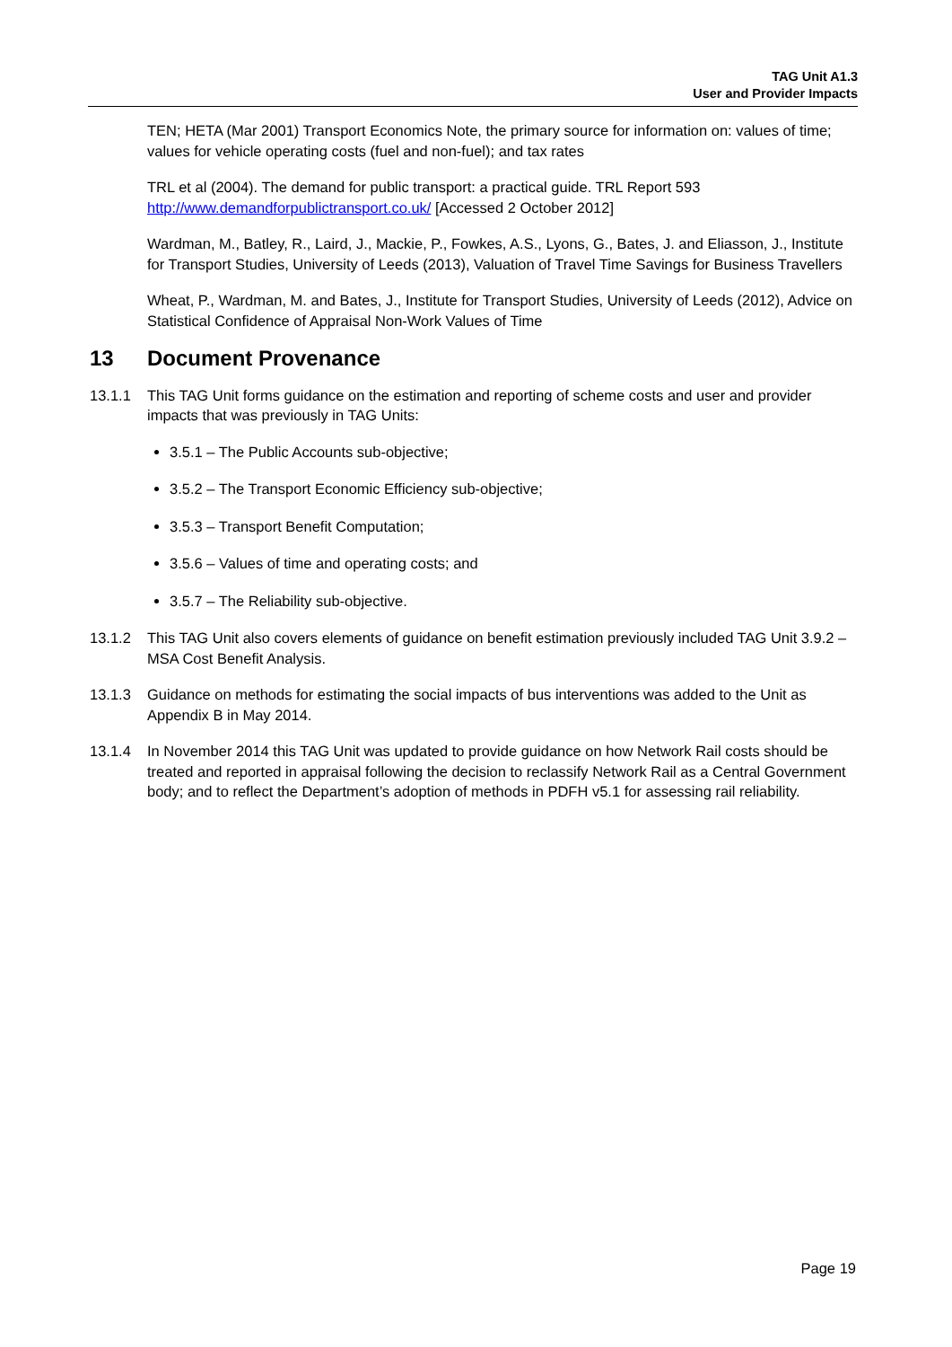TAG Unit A1.3
User and Provider Impacts
TEN; HETA (Mar 2001) Transport Economics Note, the primary source for information on: values of time; values for vehicle operating costs (fuel and non-fuel); and tax rates
TRL et al (2004). The demand for public transport: a practical guide. TRL Report 593 http://www.demandforpublictransport.co.uk/ [Accessed 2 October 2012]
Wardman, M., Batley, R., Laird, J., Mackie, P., Fowkes, A.S., Lyons, G., Bates, J. and Eliasson, J., Institute for Transport Studies, University of Leeds (2013), Valuation of Travel Time Savings for Business Travellers
Wheat, P., Wardman, M. and Bates, J., Institute for Transport Studies, University of Leeds (2012), Advice on Statistical Confidence of Appraisal Non-Work Values of Time
13 Document Provenance
13.1.1 This TAG Unit forms guidance on the estimation and reporting of scheme costs and user and provider impacts that was previously in TAG Units:
3.5.1 – The Public Accounts sub-objective;
3.5.2 – The Transport Economic Efficiency sub-objective;
3.5.3 – Transport Benefit Computation;
3.5.6 – Values of time and operating costs; and
3.5.7 – The Reliability sub-objective.
13.1.2 This TAG Unit also covers elements of guidance on benefit estimation previously included TAG Unit 3.9.2 – MSA Cost Benefit Analysis.
13.1.3 Guidance on methods for estimating the social impacts of bus interventions was added to the Unit as Appendix B in May 2014.
13.1.4 In November 2014 this TAG Unit was updated to provide guidance on how Network Rail costs should be treated and reported in appraisal following the decision to reclassify Network Rail as a Central Government body; and to reflect the Department’s adoption of methods in PDFH v5.1 for assessing rail reliability.
Page 19